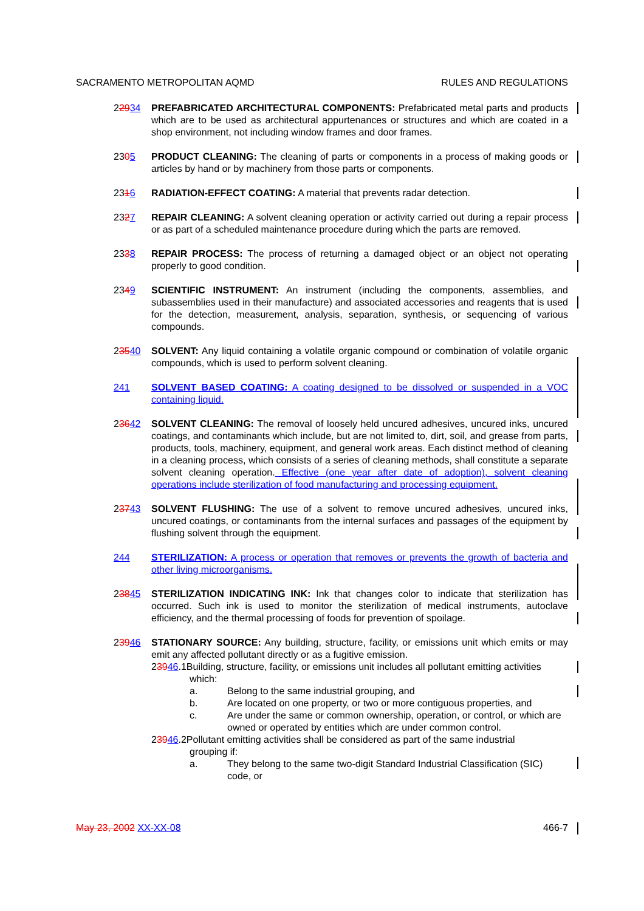SACRAMENTO METROPOLITAN AQMD RULES AND REGULATIONS
22934 PREFABRICATED ARCHITECTURAL COMPONENTS: Prefabricated metal parts and products which are to be used as architectural appurtenances or structures and which are coated in a shop environment, not including window frames and door frames.
2305 PRODUCT CLEANING: The cleaning of parts or components in a process of making goods or articles by hand or by machinery from those parts or components.
2316 RADIATION-EFFECT COATING: A material that prevents radar detection.
2327 REPAIR CLEANING: A solvent cleaning operation or activity carried out during a repair process or as part of a scheduled maintenance procedure during which the parts are removed.
2338 REPAIR PROCESS: The process of returning a damaged object or an object not operating properly to good condition.
2349 SCIENTIFIC INSTRUMENT: An instrument (including the components, assemblies, and subassemblies used in their manufacture) and associated accessories and reagents that is used for the detection, measurement, analysis, separation, synthesis, or sequencing of various compounds.
23540 SOLVENT: Any liquid containing a volatile organic compound or combination of volatile organic compounds, which is used to perform solvent cleaning.
241 SOLVENT BASED COATING: A coating designed to be dissolved or suspended in a VOC containing liquid.
23642 SOLVENT CLEANING: The removal of loosely held uncured adhesives, uncured inks, uncured coatings, and contaminants which include, but are not limited to, dirt, soil, and grease from parts, products, tools, machinery, equipment, and general work areas. Each distinct method of cleaning in a cleaning process, which consists of a series of cleaning methods, shall constitute a separate solvent cleaning operation. Effective (one year after date of adoption), solvent cleaning operations include sterilization of food manufacturing and processing equipment.
23743 SOLVENT FLUSHING: The use of a solvent to remove uncured adhesives, uncured inks, uncured coatings, or contaminants from the internal surfaces and passages of the equipment by flushing solvent through the equipment.
244 STERILIZATION: A process or operation that removes or prevents the growth of bacteria and other living microorganisms.
23845 STERILIZATION INDICATING INK: Ink that changes color to indicate that sterilization has occurred. Such ink is used to monitor the sterilization of medical instruments, autoclave efficiency, and the thermal processing of foods for prevention of spoilage.
23946 STATIONARY SOURCE: Any building, structure, facility, or emissions unit which emits or may emit any affected pollutant directly or as a fugitive emission.
23946.1Building, structure, facility, or emissions unit includes all pollutant emitting activities
which:
a. Belong to the same industrial grouping, and
b. Are located on one property, or two or more contiguous properties, and
c. Are under the same or common ownership, operation, or control, or which are owned or operated by entities which are under common control.
23946.2Pollutant emitting activities shall be considered as part of the same industrial
grouping if:
a. They belong to the same two-digit Standard Industrial Classification (SIC) code, or
May 23, 2002 XX-XX-08 466-7